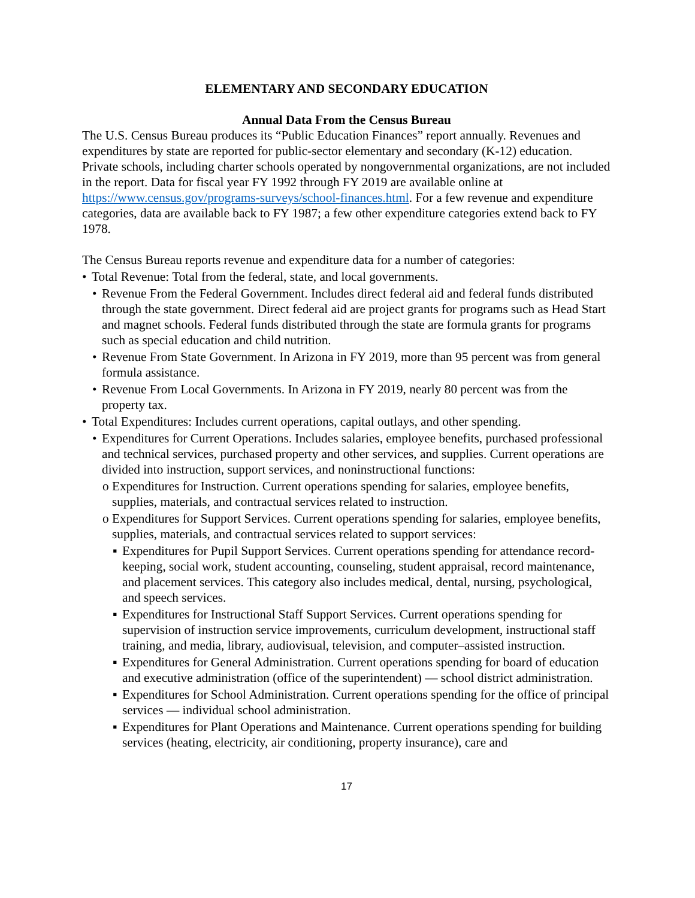ELEMENTARY AND SECONDARY EDUCATION
Annual Data From the Census Bureau
The U.S. Census Bureau produces its “Public Education Finances” report annually. Revenues and expenditures by state are reported for public-sector elementary and secondary (K-12) education. Private schools, including charter schools operated by nongovernmental organizations, are not included in the report. Data for fiscal year FY 1992 through FY 2019 are available online at https://www.census.gov/programs-surveys/school-finances.html. For a few revenue and expenditure categories, data are available back to FY 1987; a few other expenditure categories extend back to FY 1978.
The Census Bureau reports revenue and expenditure data for a number of categories:
• Total Revenue: Total from the federal, state, and local governments.
• Revenue From the Federal Government. Includes direct federal aid and federal funds distributed through the state government. Direct federal aid are project grants for programs such as Head Start and magnet schools. Federal funds distributed through the state are formula grants for programs such as special education and child nutrition.
• Revenue From State Government. In Arizona in FY 2019, more than 95 percent was from general formula assistance.
• Revenue From Local Governments. In Arizona in FY 2019, nearly 80 percent was from the property tax.
• Total Expenditures: Includes current operations, capital outlays, and other spending.
• Expenditures for Current Operations. Includes salaries, employee benefits, purchased professional and technical services, purchased property and other services, and supplies. Current operations are divided into instruction, support services, and noninstructional functions:
o Expenditures for Instruction. Current operations spending for salaries, employee benefits, supplies, materials, and contractual services related to instruction.
o Expenditures for Support Services. Current operations spending for salaries, employee benefits, supplies, materials, and contractual services related to support services:
▪ Expenditures for Pupil Support Services. Current operations spending for attendance record-keeping, social work, student accounting, counseling, student appraisal, record maintenance, and placement services. This category also includes medical, dental, nursing, psychological, and speech services.
▪ Expenditures for Instructional Staff Support Services. Current operations spending for supervision of instruction service improvements, curriculum development, instructional staff training, and media, library, audiovisual, television, and computer–assisted instruction.
▪ Expenditures for General Administration. Current operations spending for board of education and executive administration (office of the superintendent) — school district administration.
▪ Expenditures for School Administration. Current operations spending for the office of principal services — individual school administration.
▪ Expenditures for Plant Operations and Maintenance. Current operations spending for building services (heating, electricity, air conditioning, property insurance), care and
17